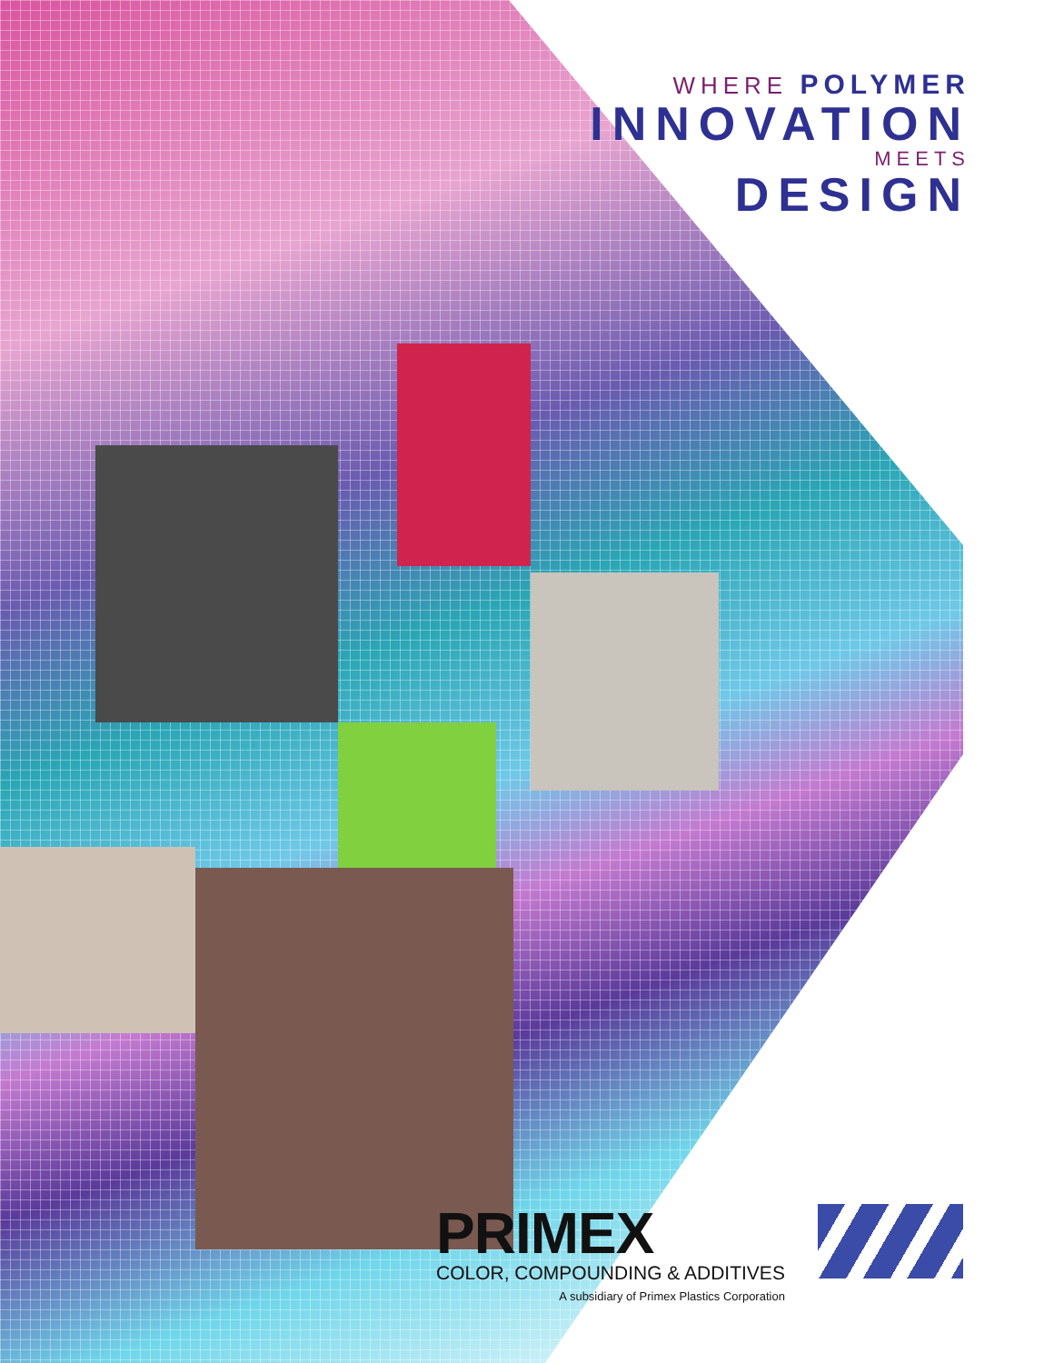WHERE POLYMER
INNOVATION
MEETS
DESIGN
PRIMEX
COLOR, COMPOUNDING & ADDITIVES
A subsidiary of Primex Plastics Corporation